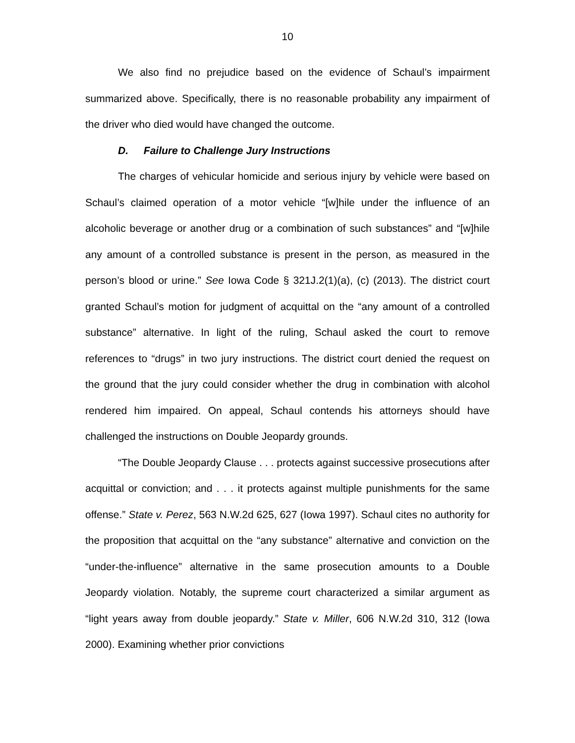10
We also find no prejudice based on the evidence of Schaul’s impairment summarized above. Specifically, there is no reasonable probability any impairment of the driver who died would have changed the outcome.
D. Failure to Challenge Jury Instructions
The charges of vehicular homicide and serious injury by vehicle were based on Schaul’s claimed operation of a motor vehicle “[w]hile under the influence of an alcoholic beverage or another drug or a combination of such substances” and “[w]hile any amount of a controlled substance is present in the person, as measured in the person’s blood or urine.” See Iowa Code § 321J.2(1)(a), (c) (2013). The district court granted Schaul’s motion for judgment of acquittal on the “any amount of a controlled substance” alternative. In light of the ruling, Schaul asked the court to remove references to “drugs” in two jury instructions. The district court denied the request on the ground that the jury could consider whether the drug in combination with alcohol rendered him impaired. On appeal, Schaul contends his attorneys should have challenged the instructions on Double Jeopardy grounds.
“The Double Jeopardy Clause . . . protects against successive prosecutions after acquittal or conviction; and . . . it protects against multiple punishments for the same offense.” State v. Perez, 563 N.W.2d 625, 627 (Iowa 1997). Schaul cites no authority for the proposition that acquittal on the “any substance” alternative and conviction on the “under-the-influence” alternative in the same prosecution amounts to a Double Jeopardy violation. Notably, the supreme court characterized a similar argument as “light years away from double jeopardy.” State v. Miller, 606 N.W.2d 310, 312 (Iowa 2000). Examining whether prior convictions